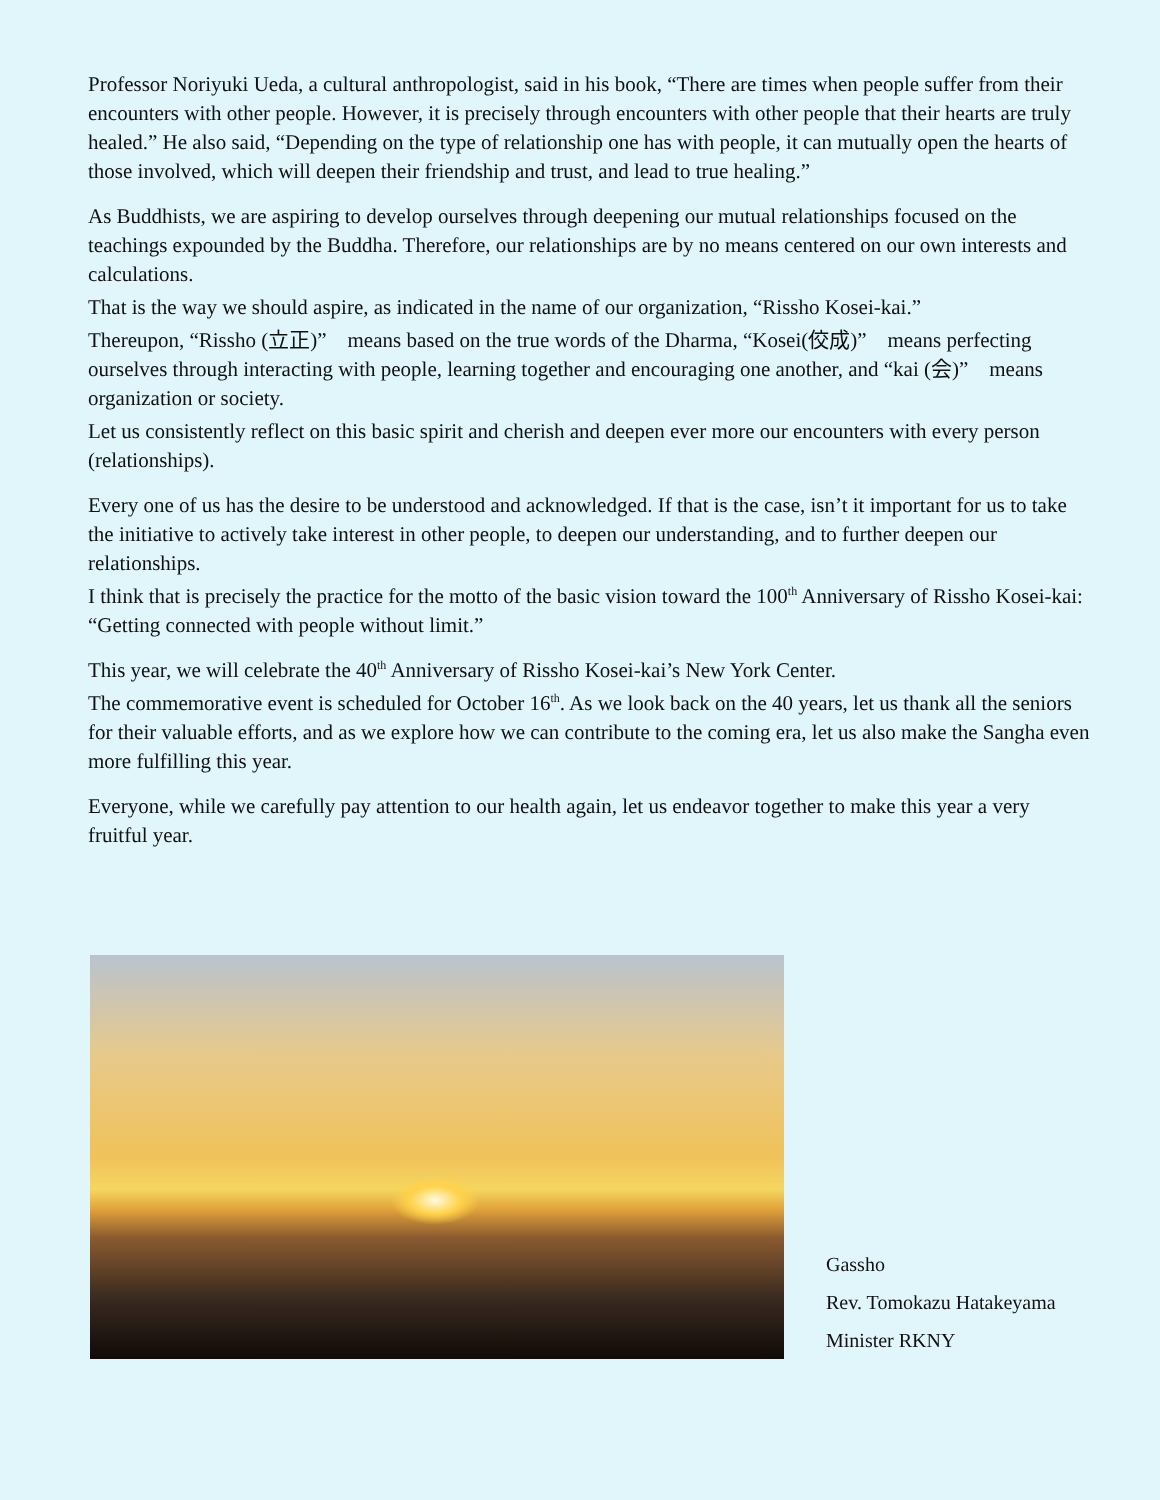Professor Noriyuki Ueda, a cultural anthropologist, said in his book, “There are times when people suffer from their encounters with other people. However, it is precisely through encounters with other people that their hearts are truly healed.” He also said, “Depending on the type of relationship one has with people, it can mutually open the hearts of those involved, which will deepen their friendship and trust, and lead to true healing.”
As Buddhists, we are aspiring to develop ourselves through deepening our mutual relationships focused on the teachings expounded by the Buddha. Therefore, our relationships are by no means centered on our own interests and calculations.
That is the way we should aspire, as indicated in the name of our organization, “Rissho Kosei-kai.”
Thereupon, “Rissho (立正)”　means based on the true words of the Dharma, “Kosei(佼成)”　means perfecting ourselves through interacting with people, learning together and encouraging one another, and “kai (会)”　means organization or society.
Let us consistently reflect on this basic spirit and cherish and deepen ever more our encounters with every person (relationships).
Every one of us has the desire to be understood and acknowledged. If that is the case, isn’t it important for us to take the initiative to actively take interest in other people, to deepen our understanding, and to further deepen our relationships.
I think that is precisely the practice for the motto of the basic vision toward the 100<sup>th</sup> Anniversary of Rissho Kosei-kai: “Getting connected with people without limit.”
This year, we will celebrate the 40<sup>th</sup> Anniversary of Rissho Kosei-kai’s New York Center.
The commemorative event is scheduled for October 16<sup>th</sup>. As we look back on the 40 years, let us thank all the seniors for their valuable efforts, and as we explore how we can contribute to the coming era, let us also make the Sangha even more fulfilling this year.
Everyone, while we carefully pay attention to our health again, let us endeavor together to make this year a very fruitful year.
Gassho
Rev. Tomokazu Hatakeyama
Minister RKNY